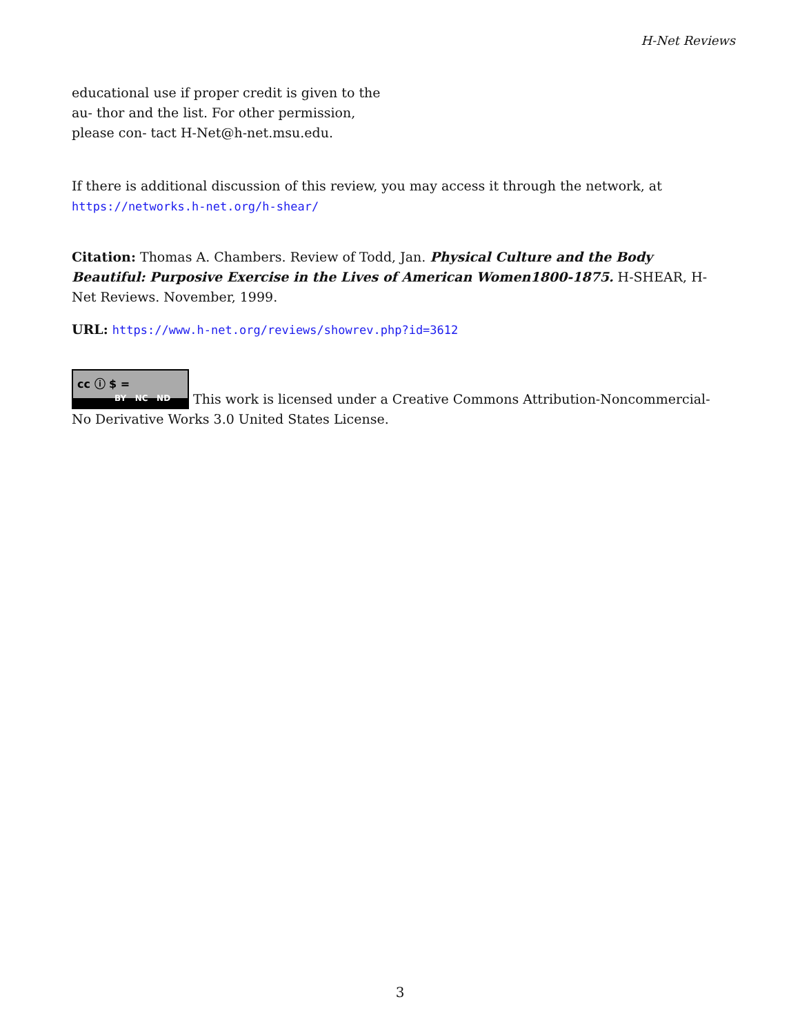H-Net Reviews
educational use if proper credit is given to the au- thor and the list. For other permission, please con- tact H-Net@h-net.msu.edu.
If there is additional discussion of this review, you may access it through the network, at
https://networks.h-net.org/h-shear/
Citation: Thomas A. Chambers. Review of Todd, Jan. Physical Culture and the Body Beautiful: Purposive Exercise in the Lives of American Women1800-1875. H-SHEAR, H-Net Reviews. November, 1999.
URL: https://www.h-net.org/reviews/showrev.php?id=3612
cc ⓘ $ = BY NC ND This work is licensed under a Creative Commons Attribution-Noncommercial-No Derivative Works 3.0 United States License.
3